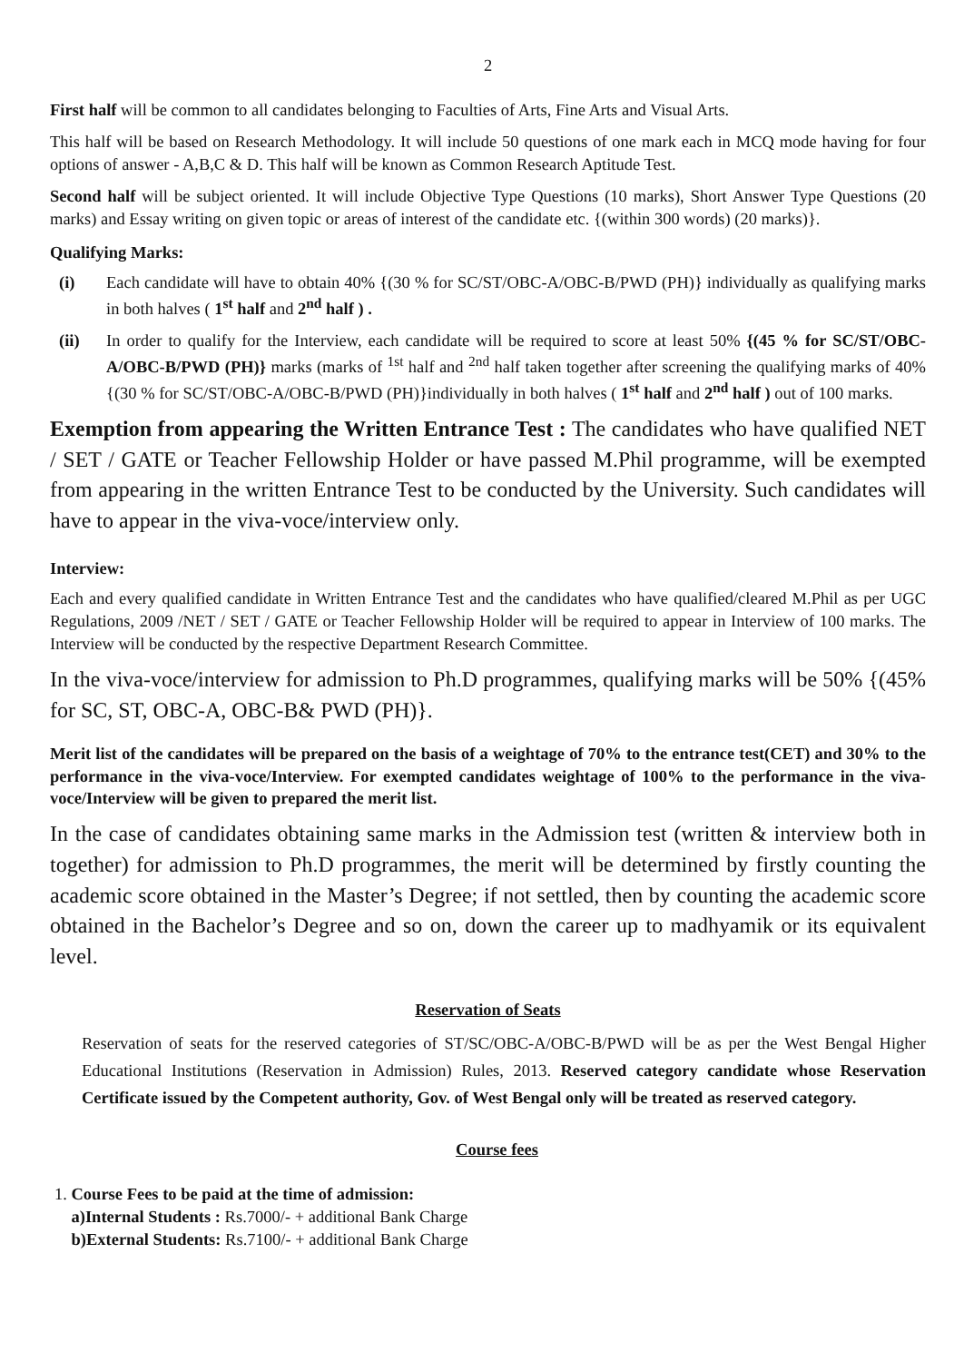2
First half will be common to all candidates belonging to Faculties of Arts, Fine Arts and Visual Arts.
This half will be based on Research Methodology. It will include 50 questions of one mark each in MCQ mode having for four options of answer - A,B,C & D. This half will be known as Common Research Aptitude Test.
Second half will be subject oriented. It will include Objective Type Questions (10 marks), Short Answer Type Questions (20 marks) and Essay writing on given topic or areas of interest of the candidate etc. {(within 300 words) (20 marks)}.
Qualifying Marks:
(i) Each candidate will have to obtain 40% {(30 % for SC/ST/OBC-A/OBC-B/PWD (PH)} individually as qualifying marks in both halves ( 1<sup>st</sup> half and 2<sup>nd</sup> half ) .
(ii) In order to qualify for the Interview, each candidate will be required to score at least 50% {(45 % for SC/ST/OBC-A/OBC-B/PWD (PH)} marks (marks of <sup>1st</sup> half and <sup>2nd</sup> half taken together after screening the qualifying marks of 40% {(30 % for SC/ST/OBC-A/OBC-B/PWD (PH)}individually in both halves ( 1<sup>st</sup> half and 2<sup>nd</sup> half ) out of 100 marks.
Exemption from appearing the Written Entrance Test : The candidates who have qualified NET / SET / GATE or Teacher Fellowship Holder or have passed M.Phil programme, will be exempted from appearing in the written Entrance Test to be conducted by the University. Such candidates will have to appear in the viva-voce/interview only.
Interview:
Each and every qualified candidate in Written Entrance Test and the candidates who have qualified/cleared M.Phil as per UGC Regulations, 2009 /NET / SET / GATE or Teacher Fellowship Holder will be required to appear in Interview of 100 marks. The Interview will be conducted by the respective Department Research Committee.
In the viva-voce/interview for admission to Ph.D programmes, qualifying marks will be 50% {(45% for SC, ST, OBC-A, OBC-B& PWD (PH)}.
Merit list of the candidates will be prepared on the basis of a weightage of 70% to the entrance test(CET) and 30% to the performance in the viva-voce/Interview. For exempted candidates weightage of 100% to the performance in the viva-voce/Interview will be given to prepared the merit list.
In the case of candidates obtaining same marks in the Admission test (written & interview both in together) for admission to Ph.D programmes, the merit will be determined by firstly counting the academic score obtained in the Master’s Degree; if not settled, then by counting the academic score obtained in the Bachelor’s Degree and so on, down the career up to madhyamik or its equivalent level.
Reservation of Seats
Reservation of seats for the reserved categories of ST/SC/OBC-A/OBC-B/PWD will be as per the West Bengal Higher Educational Institutions (Reservation in Admission) Rules, 2013. Reserved category candidate whose Reservation Certificate issued by the Competent authority, Gov. of West Bengal only will be treated as reserved category.
Course fees
1. Course Fees to be paid at the time of admission:
a)Internal Students : Rs.7000/- + additional Bank Charge
b)External Students: Rs.7100/- + additional Bank Charge